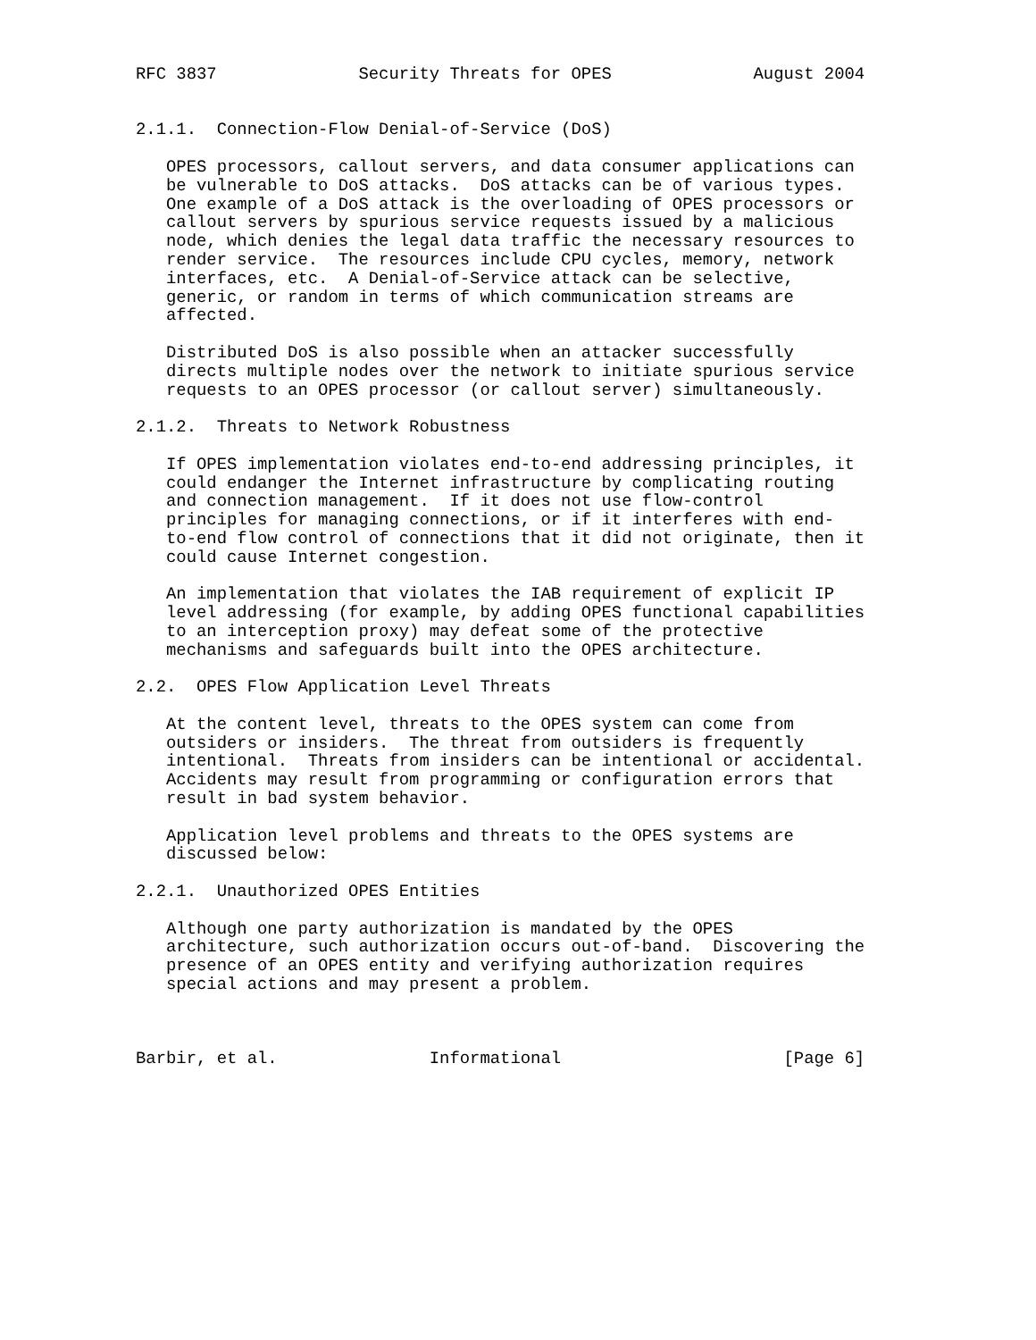RFC 3837              Security Threats for OPES              August 2004


2.1.1.  Connection-Flow Denial-of-Service (DoS)

   OPES processors, callout servers, and data consumer applications can
   be vulnerable to DoS attacks.  DoS attacks can be of various types.
   One example of a DoS attack is the overloading of OPES processors or
   callout servers by spurious service requests issued by a malicious
   node, which denies the legal data traffic the necessary resources to
   render service.  The resources include CPU cycles, memory, network
   interfaces, etc.  A Denial-of-Service attack can be selective,
   generic, or random in terms of which communication streams are
   affected.

   Distributed DoS is also possible when an attacker successfully
   directs multiple nodes over the network to initiate spurious service
   requests to an OPES processor (or callout server) simultaneously.

2.1.2.  Threats to Network Robustness

   If OPES implementation violates end-to-end addressing principles, it
   could endanger the Internet infrastructure by complicating routing
   and connection management.  If it does not use flow-control
   principles for managing connections, or if it interferes with end-
   to-end flow control of connections that it did not originate, then it
   could cause Internet congestion.

   An implementation that violates the IAB requirement of explicit IP
   level addressing (for example, by adding OPES functional capabilities
   to an interception proxy) may defeat some of the protective
   mechanisms and safeguards built into the OPES architecture.

2.2.  OPES Flow Application Level Threats

   At the content level, threats to the OPES system can come from
   outsiders or insiders.  The threat from outsiders is frequently
   intentional.  Threats from insiders can be intentional or accidental.
   Accidents may result from programming or configuration errors that
   result in bad system behavior.

   Application level problems and threats to the OPES systems are
   discussed below:

2.2.1.  Unauthorized OPES Entities

   Although one party authorization is mandated by the OPES
   architecture, such authorization occurs out-of-band.  Discovering the
   presence of an OPES entity and verifying authorization requires
   special actions and may present a problem.



Barbir, et al.               Informational                      [Page 6]